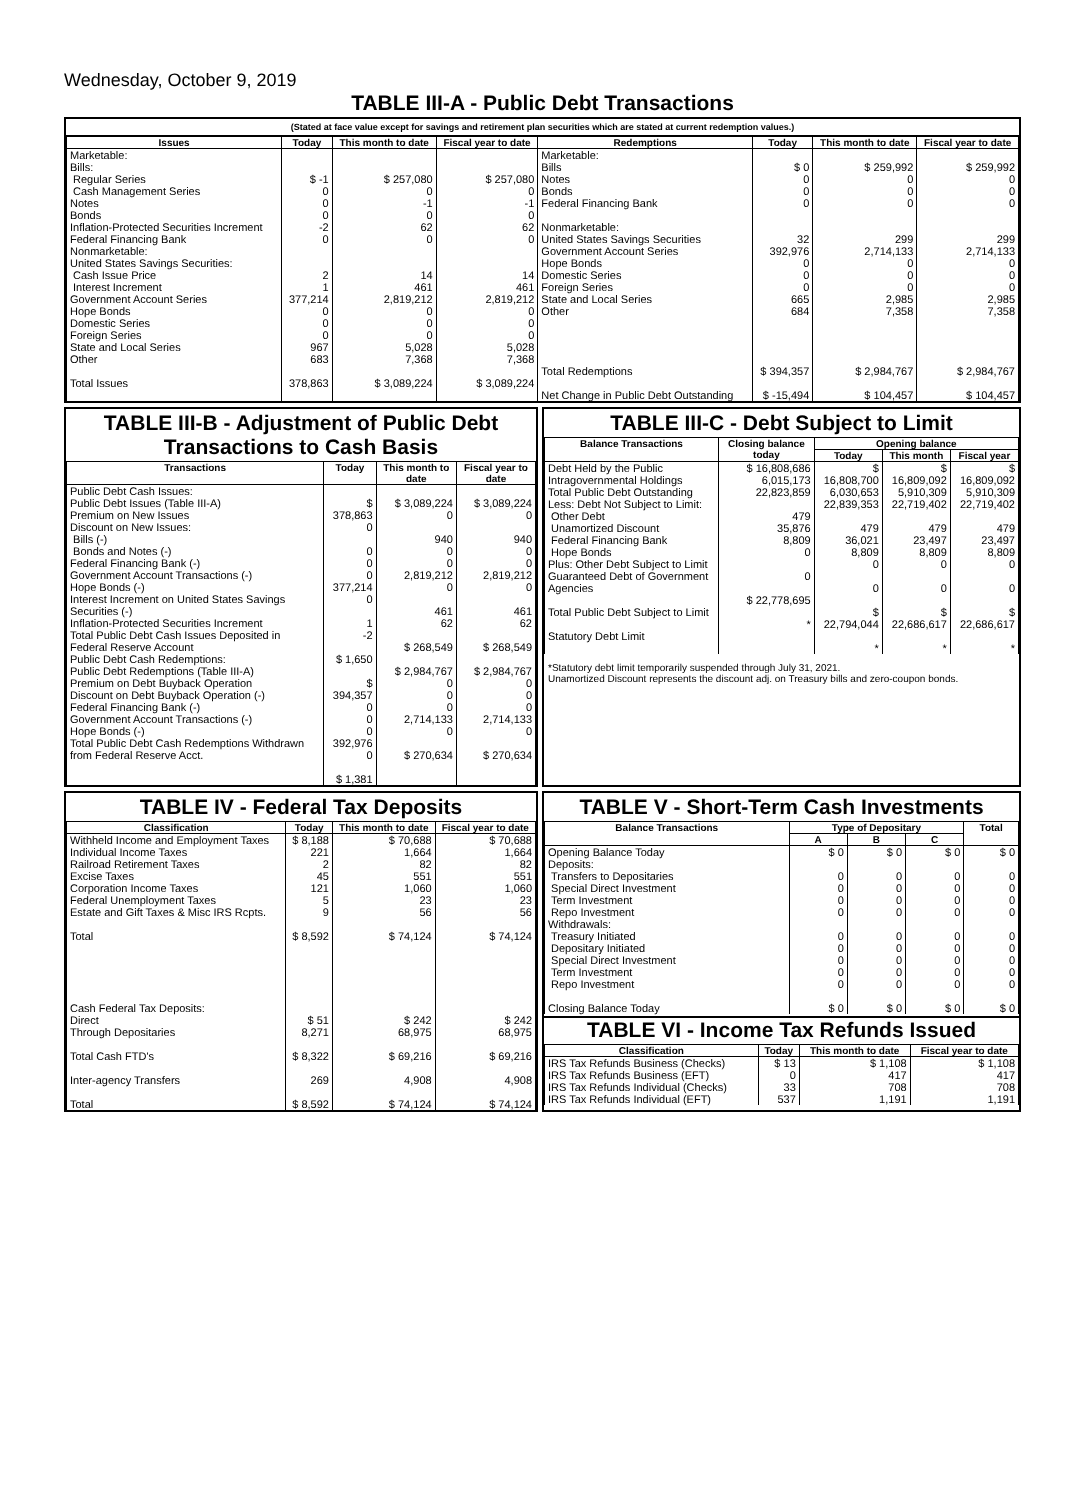Wednesday, October 9, 2019
TABLE III-A - Public Debt Transactions
(Stated at face value except for savings and retirement plan securities which are stated at current redemption values.)
| Issues | Today | This month to date | Fiscal year to date | Redemptions | Today | This month to date | Fiscal year to date |
| --- | --- | --- | --- | --- | --- | --- | --- |
| Marketable: Bills: Regular Series Cash Management Series Notes Bonds Inflation-Protected Securities Increment Federal Financing Bank Nonmarketable: United States Savings Securities: Cash Issue Price Interest Increment Government Account Series Hope Bonds Domestic Series Foreign Series State and Local Series Other Total Issues | $ -1 0 0 0 -2 0 2 1 377,214 0 0 0 967 683 378,863 | $ 257,080 0 -1 0 62 0 14 461 2,819,212 0 0 0 5,028 7,368 $ 3,089,224 | $ 257,080 0 -1 0 62 0 14 461 2,819,212 0 0 0 5,028 7,368 $ 3,089,224 | Marketable: Bills Notes Bonds Federal Financing Bank Nonmarketable: United States Savings Securities Government Account Series Hope Bonds Domestic Series Foreign Series State and Local Series Other Total Redemptions Net Change in Public Debt Outstanding | $ 0 0 0 0 32 392,976 0 0 0 665 684 $ 394,357 $ -15,494 | $ 259,992 0 0 0 299 2,714,133 0 0 0 2,985 7,358 $ 2,984,767 $ 104,457 | $ 259,992 0 0 0 299 2,714,133 0 0 0 2,985 7,358 $ 2,984,767 $ 104,457 |
TABLE III-B - Adjustment of Public Debt Transactions to Cash Basis
| Transactions | Today | This month to date | Fiscal year to date |
| --- | --- | --- | --- |
| Public Debt Cash Issues: Public Debt Issues (Table III-A) Premium on New Issues Discount on New Issues: Bills (-) Bonds and Notes (-) Federal Financing Bank (-) Government Account Transactions (-) Hope Bonds (-) Interest Increment on United States Savings Securities (-) Inflation-Protected Securities Increment Total Public Debt Cash Issues Deposited in Federal Reserve Account Public Debt Cash Redemptions: Public Debt Redemptions (Table III-A) Premium on Debt Buyback Operation Discount on Debt Buyback Operation (-) Federal Financing Bank (-) Government Account Transactions (-) Hope Bonds (-) Total Public Debt Cash Redemptions Withdrawn from Federal Reserve Acct. | $ 378,863 0 0 0 0 377,214 0 1 -2 $ 1,650 $ 394,357 0 0 0 392,976 0 $ 1,381 | $ 3,089,224 0 940 0 0 2,819,212 0 461 62 $ 268,549 $ 2,984,767 0 0 0 2,714,133 0 $ 270,634 | $ 3,089,224 0 940 0 0 2,819,212 0 461 62 $ 268,549 $ 2,984,767 0 0 0 2,714,133 0 $ 270,634 |
TABLE III-C - Debt Subject to Limit
| Balance Transactions | Closing balance today | Opening balance | | |
| --- | --- | --- | --- | --- |
| | | Today | This month | Fiscal year |
| Debt Held by the Public Intragovernmental Holdings Total Public Debt Outstanding Less: Debt Not Subject to Limit: Other Debt Unamortized Discount Federal Financing Bank Hope Bonds Plus: Other Debt Subject to Limit Guaranteed Debt of Government Agencies Total Public Debt Subject to Limit Statutory Debt Limit | $ 16,808,686 6,015,173 22,823,859 479 35,876 8,809 0 0 $ 22,778,695 * | $ 16,808,700 6,030,653 22,839,353 479 36,021 8,809 0 0 $ 22,794,044 * | $ 16,809,092 5,910,309 22,719,402 479 23,497 8,809 0 0 $ 22,686,617 * | $ 16,809,092 5,910,309 22,719,402 479 23,497 8,809 0 0 $ 22,686,617 * |
*Statutory debt limit temporarily suspended through July 31, 2021.
Unamortized Discount represents the discount adj. on Treasury bills and zero-coupon bonds.
TABLE IV - Federal Tax Deposits
| Classification | Today | This month to date | Fiscal year to date |
| --- | --- | --- | --- |
| Withheld Income and Employment Taxes Individual Income Taxes Railroad Retirement Taxes Excise Taxes Corporation Income Taxes Federal Unemployment Taxes Estate and Gift Taxes & Misc IRS Rcpts. Total Cash Federal Tax Deposits: Direct Through Depositaries Total Cash FTD's Inter-agency Transfers Total | $ 8,188 221 2 45 121 5 9 $ 8,592 $ 51 8,271 $ 8,322 269 $ 8,592 | $ 70,688 1,664 82 551 1,060 23 56 $ 74,124 $ 242 68,975 $ 69,216 4,908 $ 74,124 | $ 70,688 1,664 82 551 1,060 23 56 $ 74,124 $ 242 68,975 $ 69,216 4,908 $ 74,124 |
TABLE V - Short-Term Cash Investments
| Balance Transactions | Type of Depositary | | | Total |
| --- | --- | --- | --- | --- |
| | A | B | C | |
| Opening Balance Today Deposits: Transfers to Depositaries Special Direct Investment Term Investment Repo Investment Withdrawals: Treasury Initiated Depositary Initiated Special Direct Investment Term Investment Repo Investment Closing Balance Today | $ 0 0 0 0 0 0 0 0 0 0 $ 0 | $ 0 0 0 0 0 0 0 0 0 0 $ 0 | $ 0 0 0 0 0 0 0 0 0 0 $ 0 | $ 0 0 0 0 0 0 0 0 0 0 $ 0 |
TABLE VI - Income Tax Refunds Issued
| Classification | Today | This month to date | Fiscal year to date |
| --- | --- | --- | --- |
| IRS Tax Refunds Business (Checks) IRS Tax Refunds Business (EFT) IRS Tax Refunds Individual (Checks) IRS Tax Refunds Individual (EFT) | $ 13 0 33 537 | $ 1,108 417 708 1,191 | $ 1,108 417 708 1,191 |